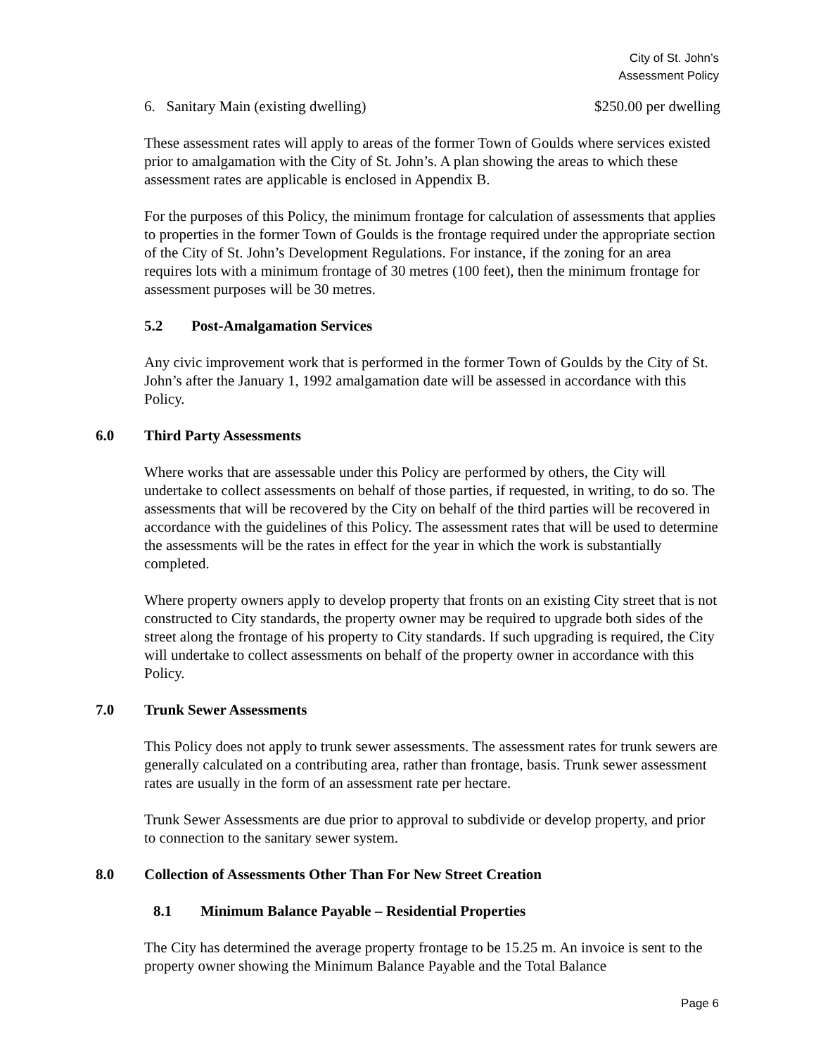City of St. John’s
Assessment Policy
6. Sanitary Main (existing dwelling) $250.00 per dwelling
These assessment rates will apply to areas of the former Town of Goulds where services existed prior to amalgamation with the City of St. John’s. A plan showing the areas to which these assessment rates are applicable is enclosed in Appendix B.
For the purposes of this Policy, the minimum frontage for calculation of assessments that applies to properties in the former Town of Goulds is the frontage required under the appropriate section of the City of St. John’s Development Regulations. For instance, if the zoning for an area requires lots with a minimum frontage of 30 metres (100 feet), then the minimum frontage for assessment purposes will be 30 metres.
5.2 Post-Amalgamation Services
Any civic improvement work that is performed in the former Town of Goulds by the City of St. John’s after the January 1, 1992 amalgamation date will be assessed in accordance with this Policy.
6.0 Third Party Assessments
Where works that are assessable under this Policy are performed by others, the City will undertake to collect assessments on behalf of those parties, if requested, in writing, to do so. The assessments that will be recovered by the City on behalf of the third parties will be recovered in accordance with the guidelines of this Policy. The assessment rates that will be used to determine the assessments will be the rates in effect for the year in which the work is substantially completed.
Where property owners apply to develop property that fronts on an existing City street that is not constructed to City standards, the property owner may be required to upgrade both sides of the street along the frontage of his property to City standards. If such upgrading is required, the City will undertake to collect assessments on behalf of the property owner in accordance with this Policy.
7.0 Trunk Sewer Assessments
This Policy does not apply to trunk sewer assessments. The assessment rates for trunk sewers are generally calculated on a contributing area, rather than frontage, basis. Trunk sewer assessment rates are usually in the form of an assessment rate per hectare.
Trunk Sewer Assessments are due prior to approval to subdivide or develop property, and prior to connection to the sanitary sewer system.
8.0 Collection of Assessments Other Than For New Street Creation
8.1 Minimum Balance Payable – Residential Properties
The City has determined the average property frontage to be 15.25 m. An invoice is sent to the property owner showing the Minimum Balance Payable and the Total Balance
Page 6